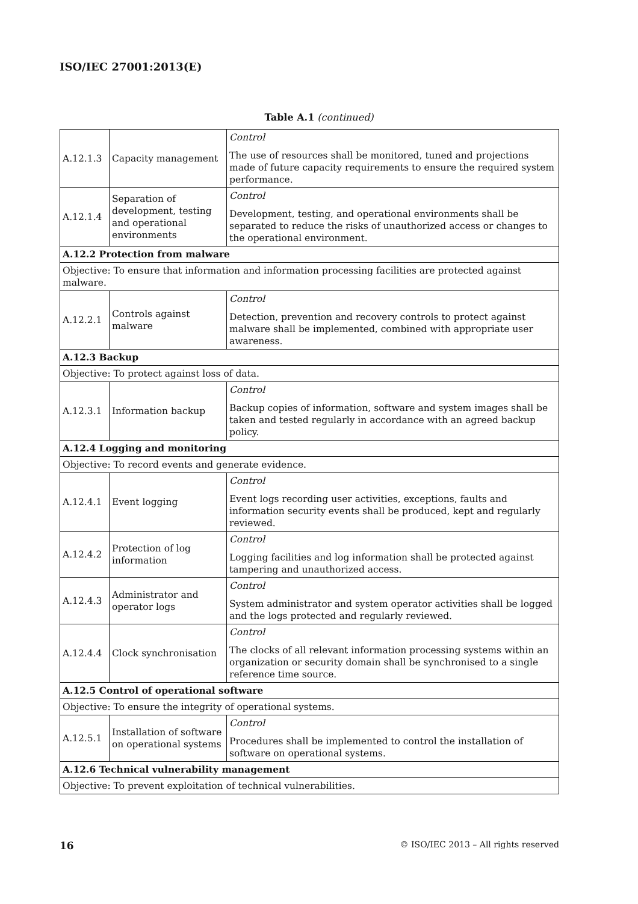ISO/IEC 27001:2013(E)
Table A.1 (continued)
| A.12.1.3 | Capacity management | Control The use of resources shall be monitored, tuned and projections made of future capacity requirements to ensure the required system performance. |
| A.12.1.4 | Separation of development, testing and operational environments | Control Development, testing, and operational environments shall be separated to reduce the risks of unauthorized access or changes to the operational environment. |
| A.12.2 Protection from malware | | |
| Objective: To ensure that information and information processing facilities are protected against malware. | | |
| A.12.2.1 | Controls against malware | Control Detection, prevention and recovery controls to protect against malware shall be implemented, combined with appropriate user awareness. |
| A.12.3 Backup | | |
| Objective: To protect against loss of data. | | |
| A.12.3.1 | Information backup | Control Backup copies of information, software and system images shall be taken and tested regularly in accordance with an agreed backup policy. |
| A.12.4 Logging and monitoring | | |
| Objective: To record events and generate evidence. | | |
| A.12.4.1 | Event logging | Control Event logs recording user activities, exceptions, faults and information security events shall be produced, kept and regularly reviewed. |
| A.12.4.2 | Protection of log information | Control Logging facilities and log information shall be protected against tampering and unauthorized access. |
| A.12.4.3 | Administrator and operator logs | Control System administrator and system operator activities shall be logged and the logs protected and regularly reviewed. |
| A.12.4.4 | Clock synchronisation | Control The clocks of all relevant information processing systems within an organization or security domain shall be synchronised to a single reference time source. |
| A.12.5 Control of operational software | | |
| Objective: To ensure the integrity of operational systems. | | |
| A.12.5.1 | Installation of software on operational systems | Control Procedures shall be implemented to control the installation of software on operational systems. |
| A.12.6 Technical vulnerability management | | |
| Objective: To prevent exploitation of technical vulnerabilities. | | |
16 © ISO/IEC 2013 – All rights reserved